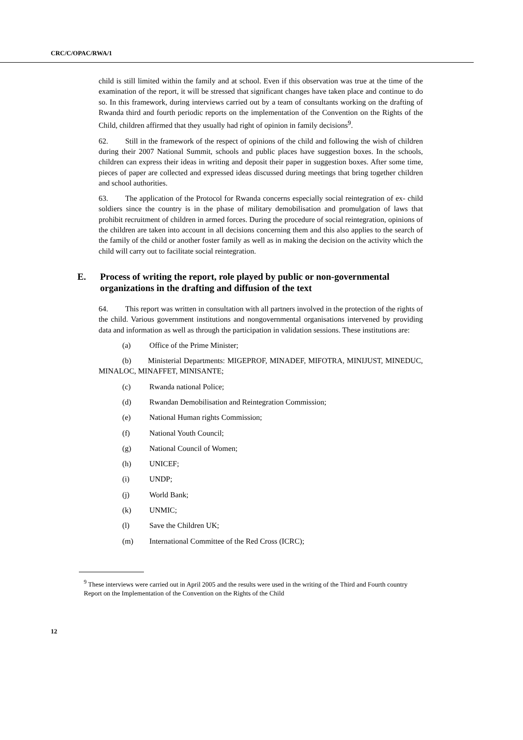CRC/C/OPAC/RWA/1
child is still limited within the family and at school. Even if this observation was true at the time of the examination of the report, it will be stressed that significant changes have taken place and continue to do so. In this framework, during interviews carried out by a team of consultants working on the drafting of Rwanda third and fourth periodic reports on the implementation of the Convention on the Rights of the Child, children affirmed that they usually had right of opinion in family decisions<sup>9</sup>.
62. Still in the framework of the respect of opinions of the child and following the wish of children during their 2007 National Summit, schools and public places have suggestion boxes. In the schools, children can express their ideas in writing and deposit their paper in suggestion boxes. After some time, pieces of paper are collected and expressed ideas discussed during meetings that bring together children and school authorities.
63. The application of the Protocol for Rwanda concerns especially social reintegration of ex- child soldiers since the country is in the phase of military demobilisation and promulgation of laws that prohibit recruitment of children in armed forces. During the procedure of social reintegration, opinions of the children are taken into account in all decisions concerning them and this also applies to the search of the family of the child or another foster family as well as in making the decision on the activity which the child will carry out to facilitate social reintegration.
E. Process of writing the report, role played by public or non-governmental organizations in the drafting and diffusion of the text
64. This report was written in consultation with all partners involved in the protection of the rights of the child. Various government institutions and nongovernmental organisations intervened by providing data and information as well as through the participation in validation sessions. These institutions are:
(a) Office of the Prime Minister;
(b) Ministerial Departments: MIGEPROF, MINADEF, MIFOTRA, MINIJUST, MINEDUC, MINALOC, MINAFFET, MINISANTE;
(c) Rwanda national Police;
(d) Rwandan Demobilisation and Reintegration Commission;
(e) National Human rights Commission;
(f) National Youth Council;
(g) National Council of Women;
(h) UNICEF;
(i) UNDP;
(j) World Bank;
(k) UNMIC;
(l) Save the Children UK;
(m) International Committee of the Red Cross (ICRC);
<sup>9</sup> These interviews were carried out in April 2005 and the results were used in the writing of the Third and Fourth country Report on the Implementation of the Convention on the Rights of the Child
12